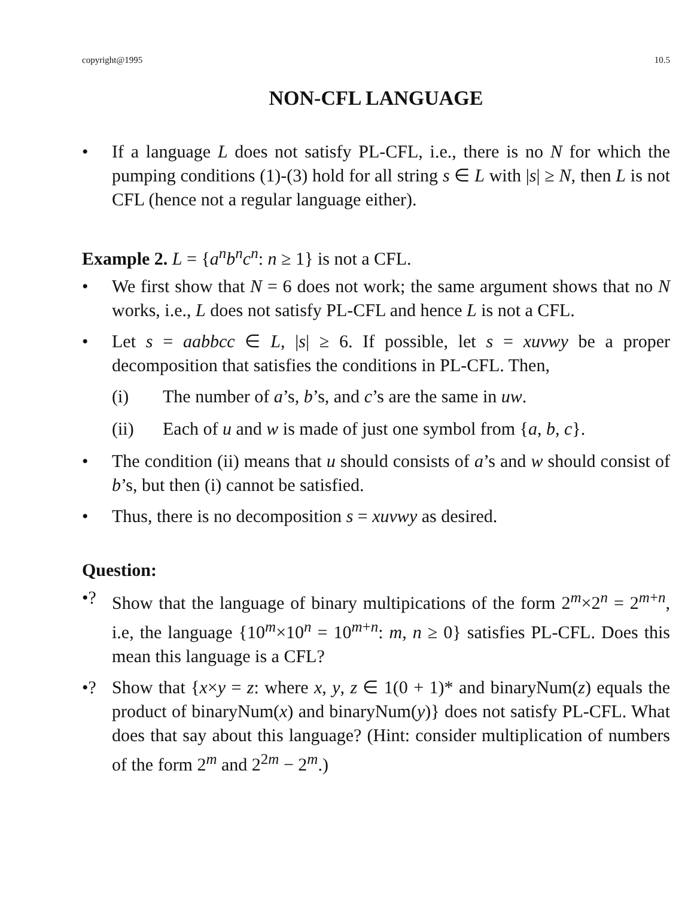copyright@1995 10.5
NON-CFL LANGUAGE
• If a language L does not satisfy PL-CFL, i.e., there is no N for which the pumping conditions (1)-(3) hold for all string s ∈ L with |s| ≥ N, then L is not CFL (hence not a regular language either).
Example 2. L = {a<sup>n</sup>b<sup>n</sup>c<sup>n</sup>: n ≥ 1} is not a CFL.
• We first show that N = 6 does not work; the same argument shows that no N works, i.e., L does not satisfy PL-CFL and hence L is not a CFL.
• Let s = aabbcc ∈ L, |s| ≥ 6. If possible, let s = xuvwy be a proper decomposition that satisfies the conditions in PL-CFL. Then,
(i) The number of a’s, b’s, and c’s are the same in uw.
(ii) Each of u and w is made of just one symbol from {a, b, c}.
• The condition (ii) means that u should consists of a’s and w should consist of b’s, but then (i) cannot be satisfied.
• Thus, there is no decomposition s = xuvwy as desired.
Question:
•? Show that the language of binary multipications of the form 2<sup>m</sup>×2<sup>n</sup> = 2<sup>m+n</sup>, i.e, the language {10<sup>m</sup>×10<sup>n</sup> = 10<sup>m+n</sup>: m, n ≥ 0} satisfies PL-CFL. Does this mean this language is a CFL?
•? Show that {x×y = z: where x, y, z ∈ 1(0 + 1)* and binaryNum(z) equals the product of binaryNum(x) and binaryNum(y)} does not satisfy PL-CFL. What does that say about this language? (Hint: consider multiplication of numbers of the form 2<sup>m</sup> and 2<sup>2m</sup> − 2<sup>m</sup>.)